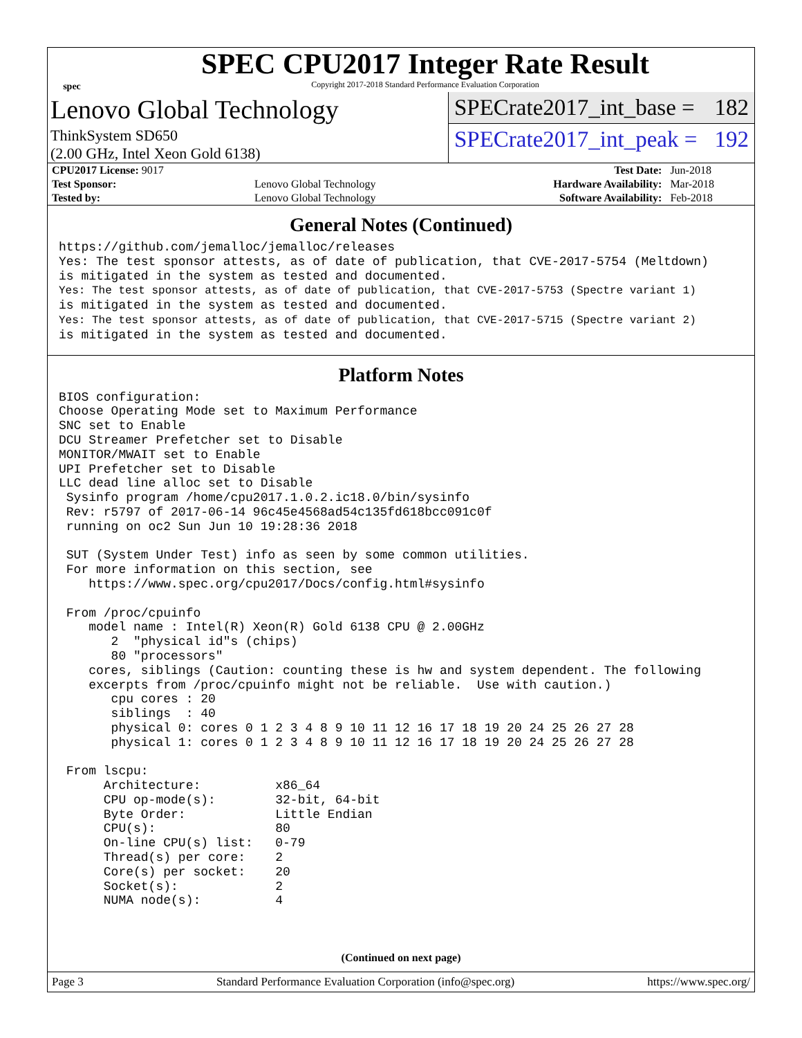spec
SPEC CPU2017 Integer Rate Result
Copyright 2017-2018 Standard Performance Evaluation Corporation
Lenovo Global Technology
ThinkSystem SD650
(2.00 GHz, Intel Xeon Gold 6138)
SPECrate2017_int_base = 182
SPECrate2017_int_peak = 192
| CPU2017 License: 9017 | | Test Date: | Jun-2018 |
| Test Sponsor: | Lenovo Global Technology | Hardware Availability: | Mar-2018 |
| Tested by: | Lenovo Global Technology | Software Availability: | Feb-2018 |
General Notes (Continued)
https://github.com/jemalloc/jemalloc/releases
Yes: The test sponsor attests, as of date of publication, that CVE-2017-5754 (Meltdown)
is mitigated in the system as tested and documented.
Yes: The test sponsor attests, as of date of publication, that CVE-2017-5753 (Spectre variant 1)
is mitigated in the system as tested and documented.
Yes: The test sponsor attests, as of date of publication, that CVE-2017-5715 (Spectre variant 2)
is mitigated in the system as tested and documented.
Platform Notes
BIOS configuration:
Choose Operating Mode set to Maximum Performance
SNC set to Enable
DCU Streamer Prefetcher set to Disable
MONITOR/MWAIT set to Enable
UPI Prefetcher set to Disable
LLC dead line alloc set to Disable
 Sysinfo program /home/cpu2017.1.0.2.ic18.0/bin/sysinfo
 Rev: r5797 of 2017-06-14 96c45e4568ad54c135fd618bcc091c0f
 running on oc2 Sun Jun 10 19:28:36 2018

 SUT (System Under Test) info as seen by some common utilities.
 For more information on this section, see
    https://www.spec.org/cpu2017/Docs/config.html#sysinfo

 From /proc/cpuinfo
    model name : Intel(R) Xeon(R) Gold 6138 CPU @ 2.00GHz
       2  "physical id"s (chips)
       80 "processors"
    cores, siblings (Caution: counting these is hw and system dependent. The following
    excerpts from /proc/cpuinfo might not be reliable.  Use with caution.)
       cpu cores : 20
       siblings  : 40
       physical 0: cores 0 1 2 3 4 8 9 10 11 12 16 17 18 19 20 24 25 26 27 28
       physical 1: cores 0 1 2 3 4 8 9 10 11 12 16 17 18 19 20 24 25 26 27 28

 From lscpu:
      Architecture:          x86_64
      CPU op-mode(s):        32-bit, 64-bit
      Byte Order:            Little Endian
      CPU(s):                80
      On-line CPU(s) list:   0-79
      Thread(s) per core:    2
      Core(s) per socket:    20
      Socket(s):             2
      NUMA node(s):          4
(Continued on next page)
Page 3 Standard Performance Evaluation Corporation (info@spec.org) https://www.spec.org/